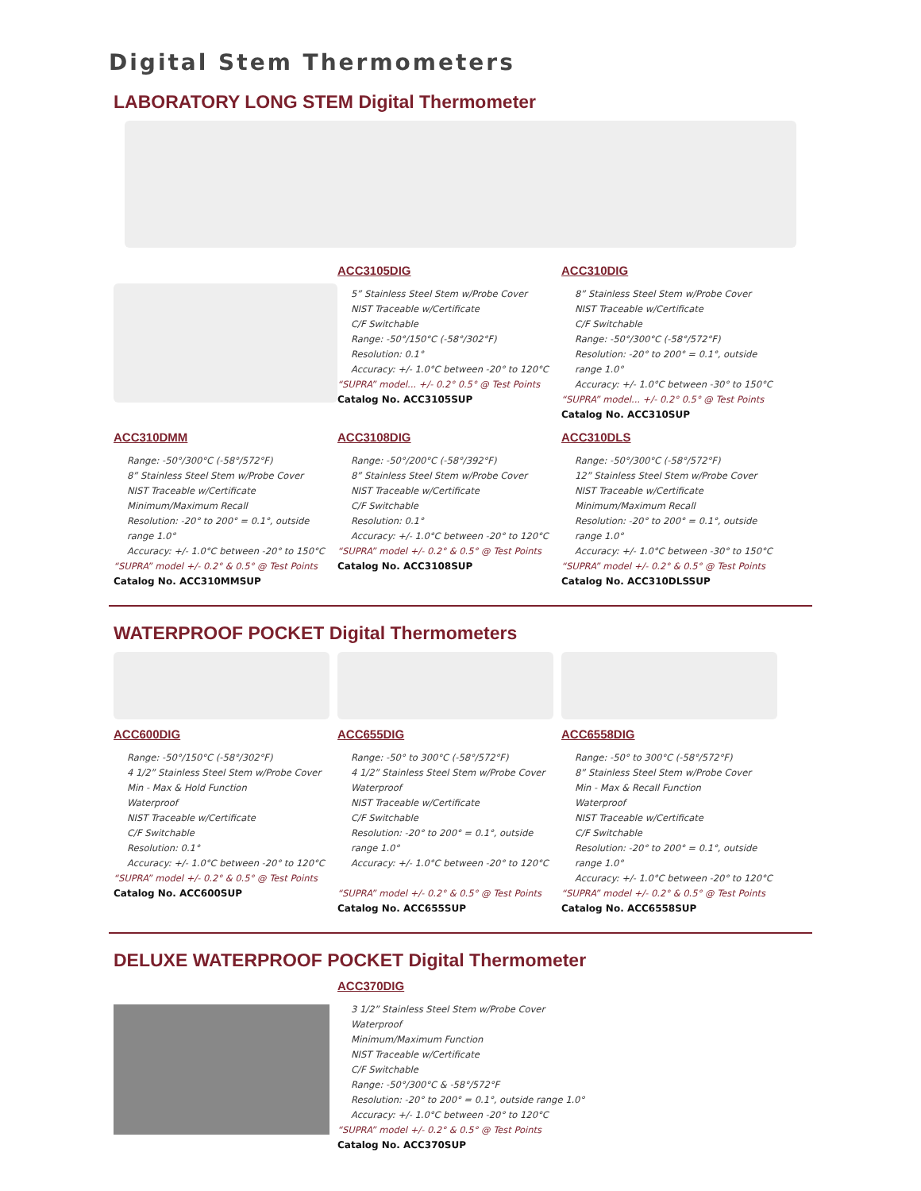Digital Stem Thermometers
LABORATORY LONG STEM Digital Thermometer
ACC3105DIG
5” Stainless Steel Stem w/Probe Cover
NIST Traceable w/Certificate
C/F Switchable
Range: -50°/150°C (-58°/302°F)
Resolution: 0.1°
Accuracy: +/- 1.0°C between -20° to 120°C
“SUPRA” model... +/- 0.2° 0.5° @ Test Points
Catalog No. ACC3105SUP
ACC310DIG
8” Stainless Steel Stem w/Probe Cover
NIST Traceable w/Certificate
C/F Switchable
Range: -50°/300°C (-58°/572°F)
Resolution: -20° to 200° = 0.1°, outside range 1.0°
Accuracy: +/- 1.0°C between -30° to 150°C
“SUPRA” model... +/- 0.2° 0.5° @ Test Points
Catalog No. ACC310SUP
ACC310DMM
Range: -50°/300°C (-58°/572°F)
8” Stainless Steel Stem w/Probe Cover
NIST Traceable w/Certificate
Minimum/Maximum Recall
Resolution: -20° to 200° = 0.1°, outside range 1.0°
Accuracy: +/- 1.0°C between -20° to 150°C
“SUPRA” model +/- 0.2° & 0.5° @ Test Points
Catalog No. ACC310MMSUP
ACC3108DIG
Range: -50°/200°C (-58°/392°F)
8” Stainless Steel Stem w/Probe Cover
NIST Traceable w/Certificate
C/F Switchable
Resolution: 0.1°
Accuracy: +/- 1.0°C between -20° to 120°C
“SUPRA” model +/- 0.2° & 0.5° @ Test Points
Catalog No. ACC3108SUP
ACC310DLS
Range: -50°/300°C (-58°/572°F)
12” Stainless Steel Stem w/Probe Cover
NIST Traceable w/Certificate
Minimum/Maximum Recall
Resolution: -20° to 200° = 0.1°, outside range 1.0°
Accuracy: +/- 1.0°C between -30° to 150°C
“SUPRA” model +/- 0.2° & 0.5° @ Test Points
Catalog No. ACC310DLSSUP
WATERPROOF POCKET Digital Thermometers
ACC600DIG
Range: -50°/150°C (-58°/302°F)
4 1/2” Stainless Steel Stem w/Probe Cover
Min - Max & Hold Function
Waterproof
NIST Traceable w/Certificate
C/F Switchable
Resolution: 0.1°
Accuracy: +/- 1.0°C between -20° to 120°C
“SUPRA” model +/- 0.2° & 0.5° @ Test Points
Catalog No. ACC600SUP
ACC655DIG
Range: -50° to 300°C (-58°/572°F)
4 1/2” Stainless Steel Stem w/Probe Cover
Waterproof
NIST Traceable w/Certificate
C/F Switchable
Resolution: -20° to 200° = 0.1°, outside range 1.0°
Accuracy: +/- 1.0°C between -20° to 120°C
“SUPRA” model +/- 0.2° & 0.5° @ Test Points
Catalog No. ACC655SUP
ACC6558DIG
Range: -50° to 300°C (-58°/572°F)
8” Stainless Steel Stem w/Probe Cover
Min - Max & Recall Function
Waterproof
NIST Traceable w/Certificate
C/F Switchable
Resolution: -20° to 200° = 0.1°, outside range 1.0°
Accuracy: +/- 1.0°C between -20° to 120°C
“SUPRA” model +/- 0.2° & 0.5° @ Test Points
Catalog No. ACC6558SUP
DELUXE WATERPROOF POCKET Digital Thermometer
ACC370DIG
3 1/2” Stainless Steel Stem w/Probe Cover
Waterproof
Minimum/Maximum Function
NIST Traceable w/Certificate
C/F Switchable
Range: -50°/300°C & -58°/572°F
Resolution: -20° to 200° = 0.1°, outside range 1.0°
Accuracy: +/- 1.0°C between -20° to 120°C
“SUPRA” model +/- 0.2° & 0.5° @ Test Points
Catalog No. ACC370SUP